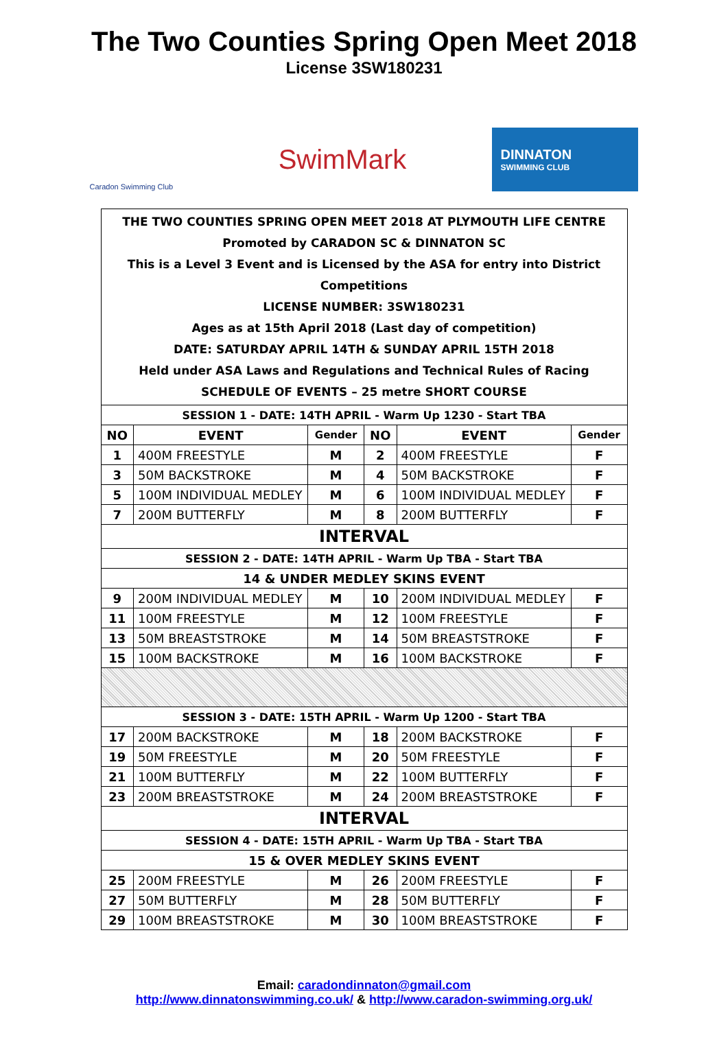The Two Counties Spring Open Meet 2018
License 3SW180231
Caradon Swimming Club
SwimMark
DINNATON
SWIMMING CLUB
| THE TWO COUNTIES SPRING OPEN MEET 2018 AT PLYMOUTH LIFE CENTRE Promoted by CARADON SC & DINNATON SC This is a Level 3 Event and is Licensed by the ASA for entry into District Competitions LICENSE NUMBER: 3SW180231 Ages as at 15th April 2018 (Last day of competition) DATE: SATURDAY APRIL 14TH & SUNDAY APRIL 15TH 2018 Held under ASA Laws and Regulations and Technical Rules of Racing SCHEDULE OF EVENTS – 25 metre SHORT COURSE | | | | | |
| SESSION 1 - DATE: 14TH APRIL - Warm Up 1230 - Start TBA | | | | | |
| NO | EVENT | Gender | NO | EVENT | Gender |
| 1 | 400M FREESTYLE | M | 2 | 400M FREESTYLE | F |
| 3 | 50M BACKSTROKE | M | 4 | 50M BACKSTROKE | F |
| 5 | 100M INDIVIDUAL MEDLEY | M | 6 | 100M INDIVIDUAL MEDLEY | F |
| 7 | 200M BUTTERFLY | M | 8 | 200M BUTTERFLY | F |
| INTERVAL | | | | | |
| SESSION 2 - DATE: 14TH APRIL - Warm Up TBA - Start TBA | | | | | |
| 14 & UNDER MEDLEY SKINS EVENT | | | | | |
| 9 | 200M INDIVIDUAL MEDLEY | M | 10 | 200M INDIVIDUAL MEDLEY | F |
| 11 | 100M FREESTYLE | M | 12 | 100M FREESTYLE | F |
| 13 | 50M BREASTSTROKE | M | 14 | 50M BREASTSTROKE | F |
| 15 | 100M BACKSTROKE | M | 16 | 100M BACKSTROKE | F |
| SESSION 3 - DATE: 15TH APRIL - Warm Up 1200 - Start TBA | | | | | |
| 17 | 200M BACKSTROKE | M | 18 | 200M BACKSTROKE | F |
| 19 | 50M FREESTYLE | M | 20 | 50M FREESTYLE | F |
| 21 | 100M BUTTERFLY | M | 22 | 100M BUTTERFLY | F |
| 23 | 200M BREASTSTROKE | M | 24 | 200M BREASTSTROKE | F |
| INTERVAL | | | | | |
| SESSION 4 - DATE: 15TH APRIL - Warm Up TBA - Start TBA | | | | | |
| 15 & OVER MEDLEY SKINS EVENT | | | | | |
| 25 | 200M FREESTYLE | M | 26 | 200M FREESTYLE | F |
| 27 | 50M BUTTERFLY | M | 28 | 50M BUTTERFLY | F |
| 29 | 100M BREASTSTROKE | M | 30 | 100M BREASTSTROKE | F |
Email: caradondinnaton@gmail.com
http://www.dinnatonswimming.co.uk/ & http://www.caradon-swimming.org.uk/